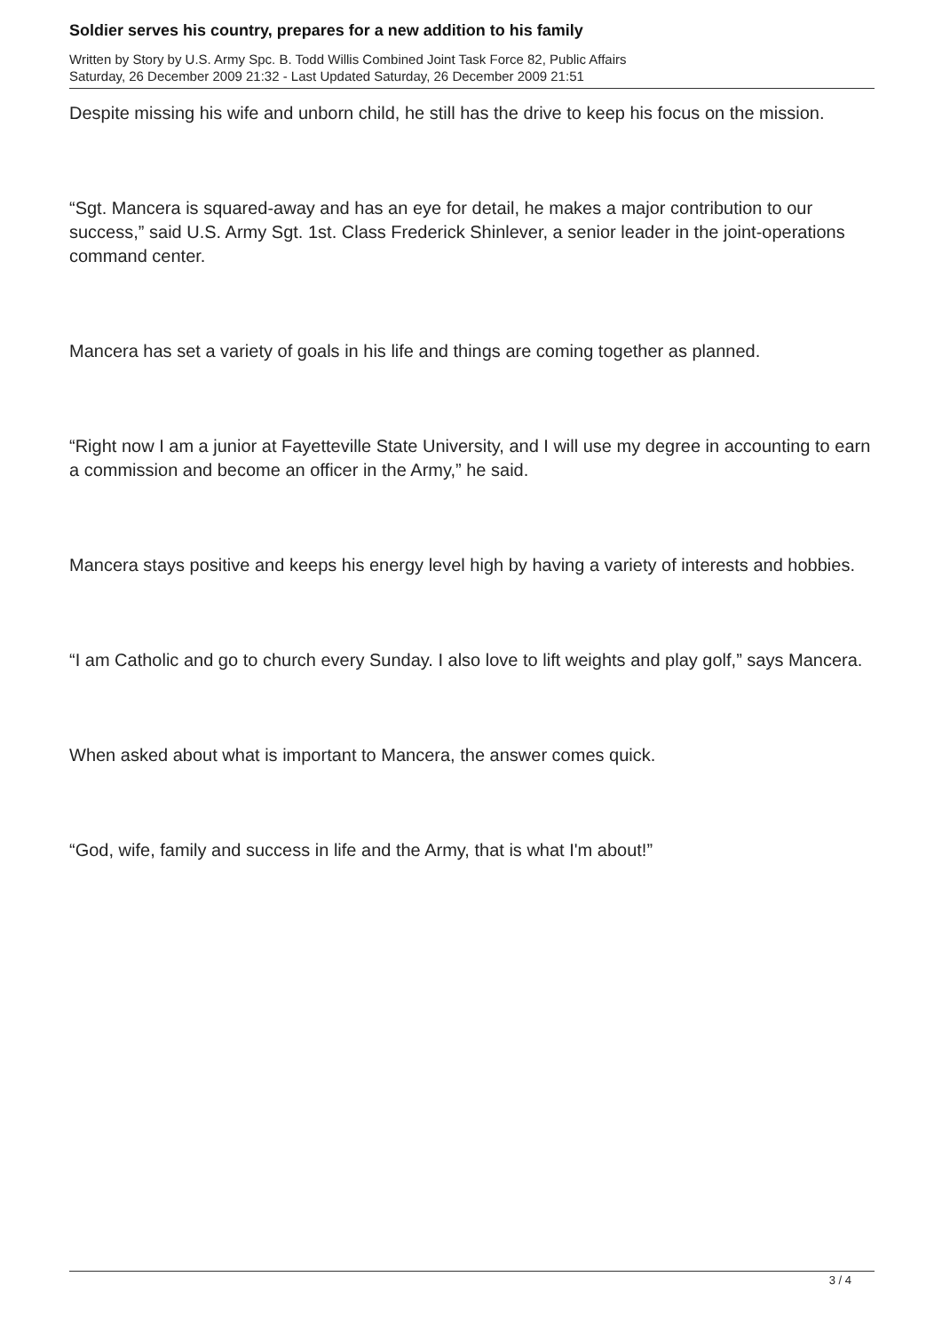Soldier serves his country, prepares for a new addition to his family
Written by Story by U.S. Army Spc. B. Todd Willis Combined Joint Task Force 82, Public Affairs
Saturday, 26 December 2009 21:32 - Last Updated Saturday, 26 December 2009 21:51
Despite missing his wife and unborn child, he still has the drive to keep his focus on the mission.
“Sgt. Mancera is squared-away and has an eye for detail, he makes a major contribution to our success,” said U.S. Army Sgt. 1st. Class Frederick Shinlever, a senior leader in the joint-operations command center.
Mancera has set a variety of goals in his life and things are coming together as planned.
“Right now I am a junior at Fayetteville State University, and I will use my degree in accounting to earn a commission and become an officer in the Army,” he said.
Mancera stays positive and keeps his energy level high by having a variety of interests and hobbies.
“I am Catholic and go to church every Sunday. I also love to lift weights and play golf,” says Mancera.
When asked about what is important to Mancera, the answer comes quick.
“God, wife, family and success in life and the Army, that is what I'm about!”
3 / 4